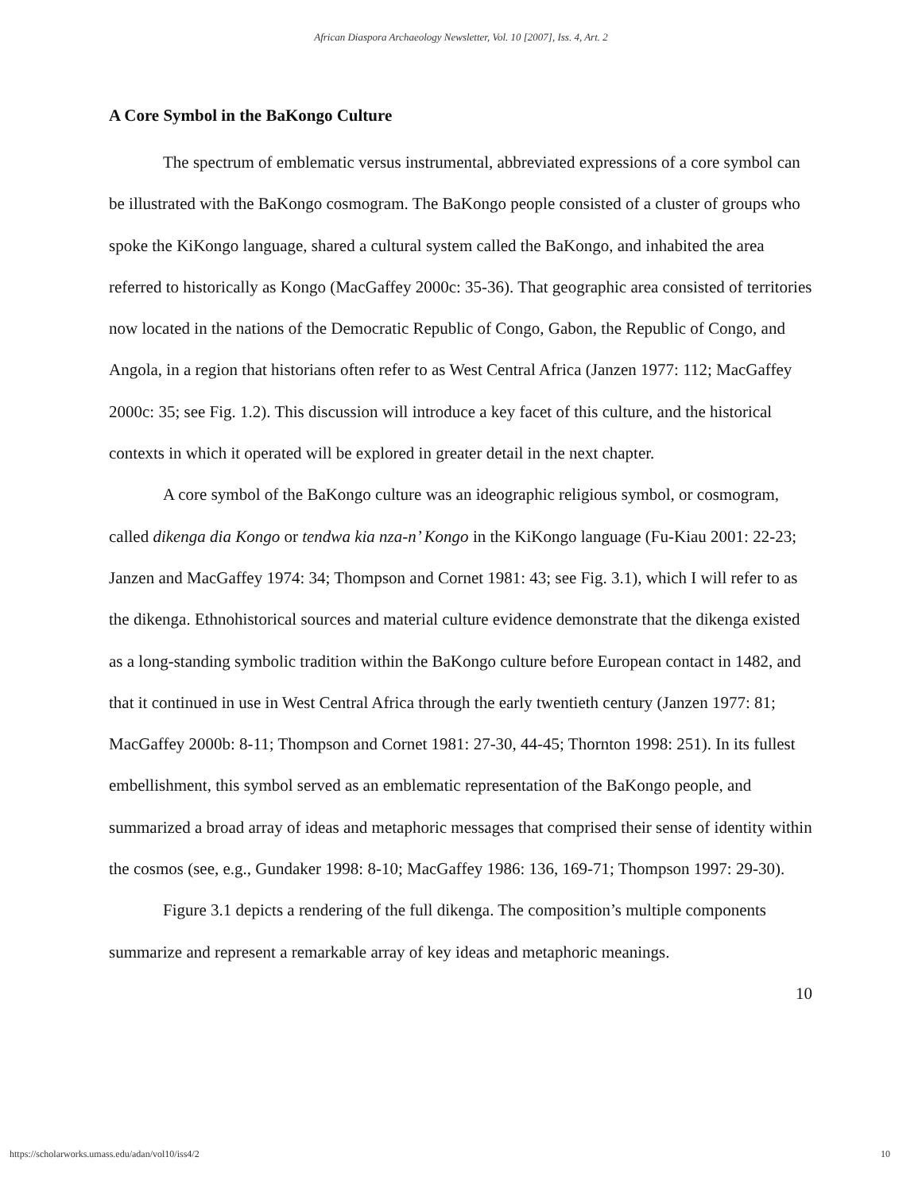African Diaspora Archaeology Newsletter, Vol. 10 [2007], Iss. 4, Art. 2
A Core Symbol in the BaKongo Culture
The spectrum of emblematic versus instrumental, abbreviated expressions of a core symbol can be illustrated with the BaKongo cosmogram. The BaKongo people consisted of a cluster of groups who spoke the KiKongo language, shared a cultural system called the BaKongo, and inhabited the area referred to historically as Kongo (MacGaffey 2000c: 35-36). That geographic area consisted of territories now located in the nations of the Democratic Republic of Congo, Gabon, the Republic of Congo, and Angola, in a region that historians often refer to as West Central Africa (Janzen 1977: 112; MacGaffey 2000c: 35; see Fig. 1.2). This discussion will introduce a key facet of this culture, and the historical contexts in which it operated will be explored in greater detail in the next chapter.
A core symbol of the BaKongo culture was an ideographic religious symbol, or cosmogram, called dikenga dia Kongo or tendwa kia nza-n’ Kongo in the KiKongo language (Fu-Kiau 2001: 22-23; Janzen and MacGaffey 1974: 34; Thompson and Cornet 1981: 43; see Fig. 3.1), which I will refer to as the dikenga. Ethnohistorical sources and material culture evidence demonstrate that the dikenga existed as a long-standing symbolic tradition within the BaKongo culture before European contact in 1482, and that it continued in use in West Central Africa through the early twentieth century (Janzen 1977: 81; MacGaffey 2000b: 8-11; Thompson and Cornet 1981: 27-30, 44-45; Thornton 1998: 251). In its fullest embellishment, this symbol served as an emblematic representation of the BaKongo people, and summarized a broad array of ideas and metaphoric messages that comprised their sense of identity within the cosmos (see, e.g., Gundaker 1998: 8-10; MacGaffey 1986: 136, 169-71; Thompson 1997: 29-30).
Figure 3.1 depicts a rendering of the full dikenga. The composition’s multiple components summarize and represent a remarkable array of key ideas and metaphoric meanings.
10
https://scholarworks.umass.edu/adan/vol10/iss4/2 10